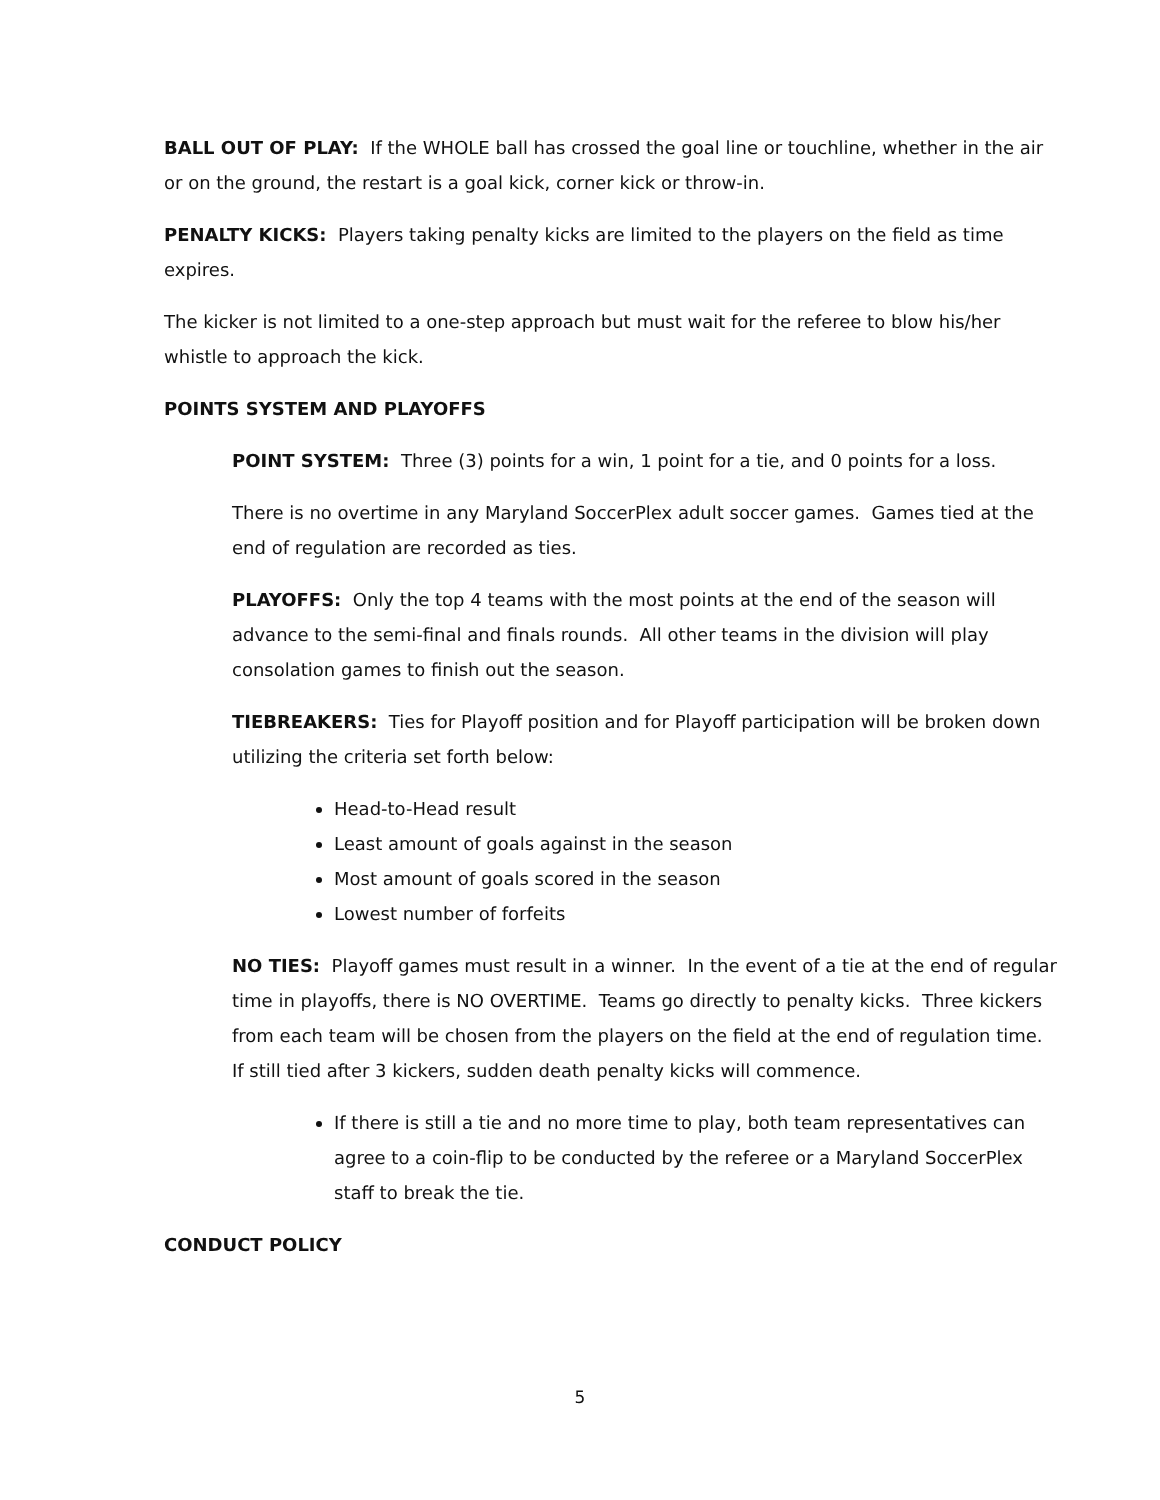BALL OUT OF PLAY: If the WHOLE ball has crossed the goal line or touchline, whether in the air or on the ground, the restart is a goal kick, corner kick or throw-in.
PENALTY KICKS: Players taking penalty kicks are limited to the players on the field as time expires.
The kicker is not limited to a one-step approach but must wait for the referee to blow his/her whistle to approach the kick.
POINTS SYSTEM AND PLAYOFFS
POINT SYSTEM: Three (3) points for a win, 1 point for a tie, and 0 points for a loss.
There is no overtime in any Maryland SoccerPlex adult soccer games. Games tied at the end of regulation are recorded as ties.
PLAYOFFS: Only the top 4 teams with the most points at the end of the season will advance to the semi-final and finals rounds. All other teams in the division will play consolation games to finish out the season.
TIEBREAKERS: Ties for Playoff position and for Playoff participation will be broken down utilizing the criteria set forth below:
Head-to-Head result
Least amount of goals against in the season
Most amount of goals scored in the season
Lowest number of forfeits
NO TIES: Playoff games must result in a winner. In the event of a tie at the end of regular time in playoffs, there is NO OVERTIME. Teams go directly to penalty kicks. Three kickers from each team will be chosen from the players on the field at the end of regulation time. If still tied after 3 kickers, sudden death penalty kicks will commence.
If there is still a tie and no more time to play, both team representatives can agree to a coin-flip to be conducted by the referee or a Maryland SoccerPlex staff to break the tie.
CONDUCT POLICY
5